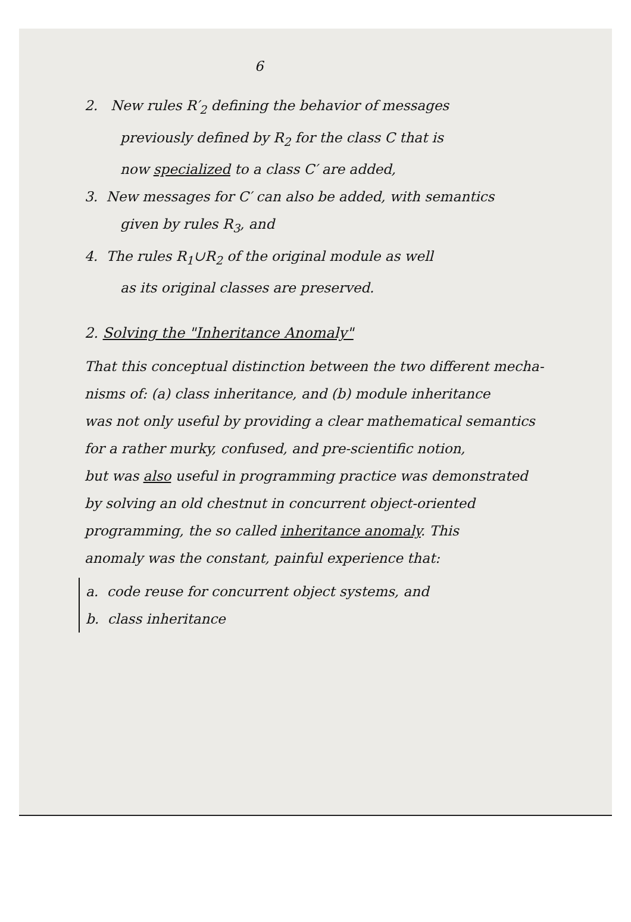6
2. New rules R′<sub>2</sub> defining the behavior of messages
previously defined by R<sub>2</sub> for the class C that is
now specialized to a class C′ are added,
3. New messages for C′ can also be added, with semantics
given by rules R<sub>3</sub>, and
4. The rules R<sub>1</sub>∪R<sub>2</sub> of the original module as well
as its original classes are preserved.
2. Solving the "Inheritance Anomaly"
That this conceptual distinction between the two different mecha-
nisms of: (a) class inheritance, and (b) module inheritance
was not only useful by providing a clear mathematical semantics
for a rather murky, confused, and pre-scientific notion,
but was also useful in programming practice was demonstrated
by solving an old chestnut in concurrent object-oriented
programming, the so called inheritance anomaly. This
anomaly was the constant, painful experience that:
a. code reuse for concurrent object systems, and
b. class inheritance